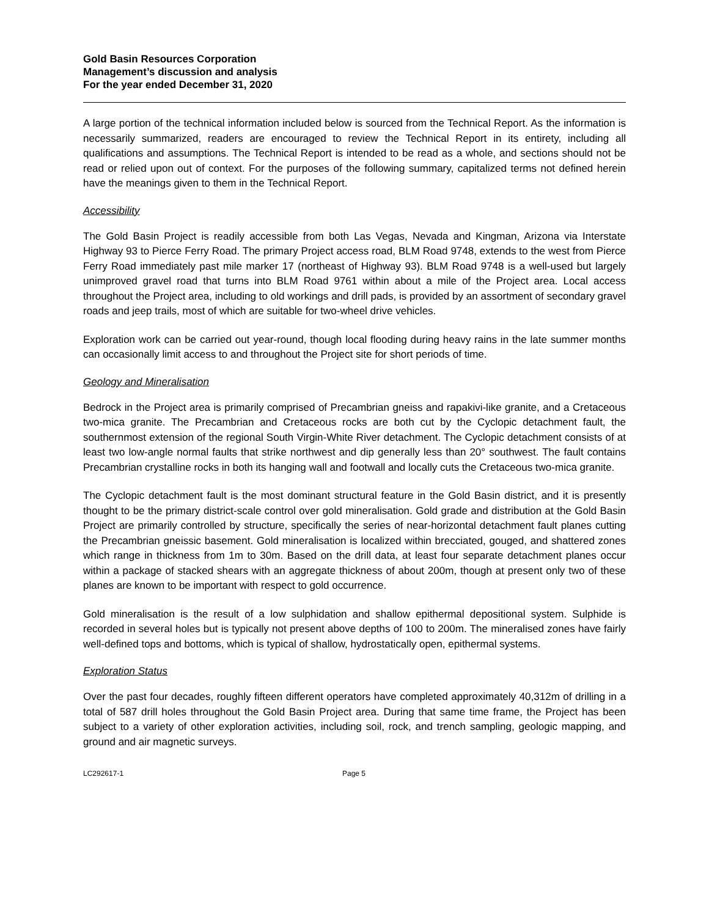Gold Basin Resources Corporation
Management’s discussion and analysis
For the year ended December 31, 2020
A large portion of the technical information included below is sourced from the Technical Report. As the information is necessarily summarized, readers are encouraged to review the Technical Report in its entirety, including all qualifications and assumptions. The Technical Report is intended to be read as a whole, and sections should not be read or relied upon out of context. For the purposes of the following summary, capitalized terms not defined herein have the meanings given to them in the Technical Report.
Accessibility
The Gold Basin Project is readily accessible from both Las Vegas, Nevada and Kingman, Arizona via Interstate Highway 93 to Pierce Ferry Road. The primary Project access road, BLM Road 9748, extends to the west from Pierce Ferry Road immediately past mile marker 17 (northeast of Highway 93). BLM Road 9748 is a well-used but largely unimproved gravel road that turns into BLM Road 9761 within about a mile of the Project area. Local access throughout the Project area, including to old workings and drill pads, is provided by an assortment of secondary gravel roads and jeep trails, most of which are suitable for two-wheel drive vehicles.
Exploration work can be carried out year-round, though local flooding during heavy rains in the late summer months can occasionally limit access to and throughout the Project site for short periods of time.
Geology and Mineralisation
Bedrock in the Project area is primarily comprised of Precambrian gneiss and rapakivi-like granite, and a Cretaceous two-mica granite. The Precambrian and Cretaceous rocks are both cut by the Cyclopic detachment fault, the southernmost extension of the regional South Virgin-White River detachment. The Cyclopic detachment consists of at least two low-angle normal faults that strike northwest and dip generally less than 20° southwest. The fault contains Precambrian crystalline rocks in both its hanging wall and footwall and locally cuts the Cretaceous two-mica granite.
The Cyclopic detachment fault is the most dominant structural feature in the Gold Basin district, and it is presently thought to be the primary district-scale control over gold mineralisation. Gold grade and distribution at the Gold Basin Project are primarily controlled by structure, specifically the series of near-horizontal detachment fault planes cutting the Precambrian gneissic basement. Gold mineralisation is localized within brecciated, gouged, and shattered zones which range in thickness from 1m to 30m. Based on the drill data, at least four separate detachment planes occur within a package of stacked shears with an aggregate thickness of about 200m, though at present only two of these planes are known to be important with respect to gold occurrence.
Gold mineralisation is the result of a low sulphidation and shallow epithermal depositional system. Sulphide is recorded in several holes but is typically not present above depths of 100 to 200m. The mineralised zones have fairly well-defined tops and bottoms, which is typical of shallow, hydrostatically open, epithermal systems.
Exploration Status
Over the past four decades, roughly fifteen different operators have completed approximately 40,312m of drilling in a total of 587 drill holes throughout the Gold Basin Project area. During that same time frame, the Project has been subject to a variety of other exploration activities, including soil, rock, and trench sampling, geologic mapping, and ground and air magnetic surveys.
LC292617-1 Page 5